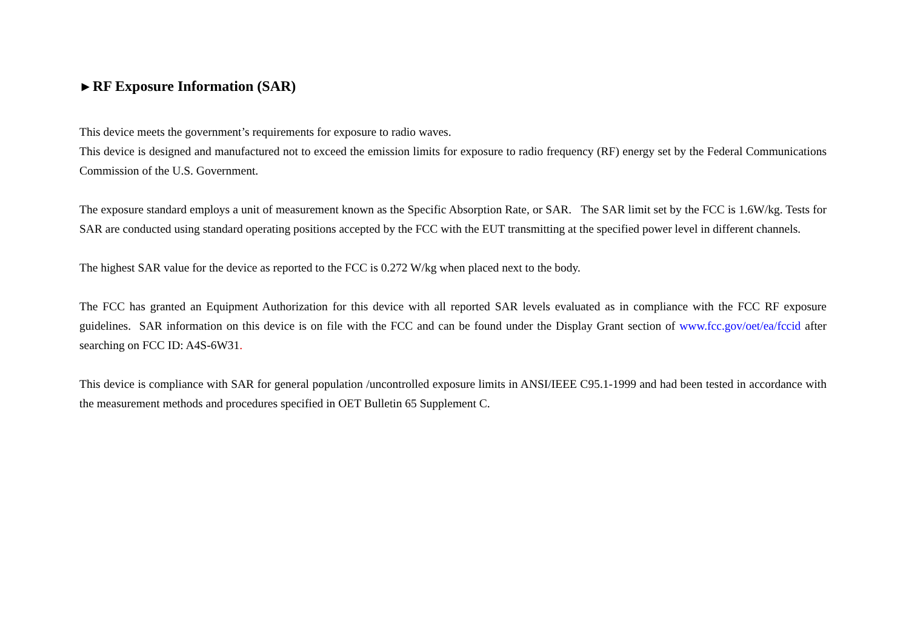▸ RF Exposure Information (SAR)
This device meets the government’s requirements for exposure to radio waves.
This device is designed and manufactured not to exceed the emission limits for exposure to radio frequency (RF) energy set by the Federal Communications Commission of the U.S. Government.
The exposure standard employs a unit of measurement known as the Specific Absorption Rate, or SAR. The SAR limit set by the FCC is 1.6W/kg. Tests for SAR are conducted using standard operating positions accepted by the FCC with the EUT transmitting at the specified power level in different channels.
The highest SAR value for the device as reported to the FCC is 0.272 W/kg when placed next to the body.
The FCC has granted an Equipment Authorization for this device with all reported SAR levels evaluated as in compliance with the FCC RF exposure guidelines. SAR information on this device is on file with the FCC and can be found under the Display Grant section of www.fcc.gov/oet/ea/fccid after searching on FCC ID: A4S-6W31.
This device is compliance with SAR for general population /uncontrolled exposure limits in ANSI/IEEE C95.1-1999 and had been tested in accordance with the measurement methods and procedures specified in OET Bulletin 65 Supplement C.